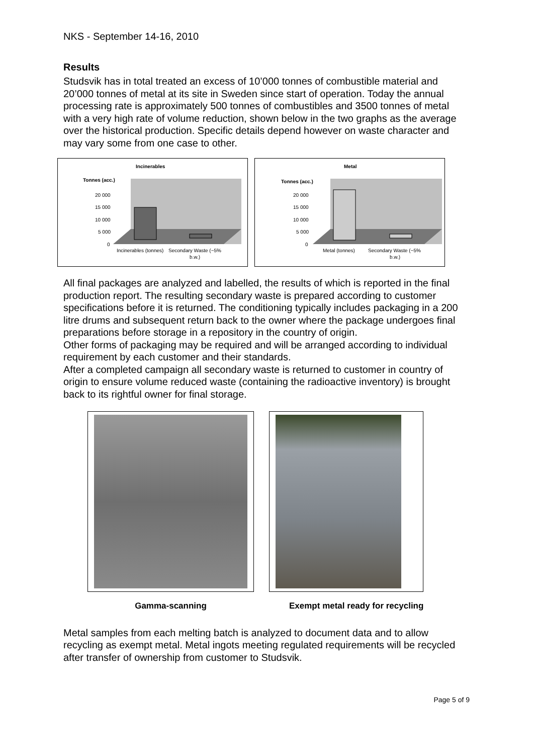NKS - September 14-16, 2010
Results
Studsvik has in total treated an excess of 10’000 tonnes of combustible material and 20’000 tonnes of metal at its site in Sweden since start of operation. Today the annual processing rate is approximately 500 tonnes of combustibles and 3500 tonnes of metal with a very high rate of volume reduction, shown below in the two graphs as the average over the historical production. Specific details depend however on waste character and may vary some from one case to other.
Incinerables
Tonnes (acc.)
20 000
15 000
10 000
5 000
0
Incinerables (tonnes)
Secondary Waste (~5%
b.w.)
Metal
Tonnes (acc.)
20 000
15 000
10 000
5 000
0
Metal (tonnes)
Secondary Waste (~5%
b.w.)
All final packages are analyzed and labelled, the results of which is reported in the final production report. The resulting secondary waste is prepared according to customer specifications before it is returned. The conditioning typically includes packaging in a 200 litre drums and subsequent return back to the owner where the package undergoes final preparations before storage in a repository in the country of origin.
Other forms of packaging may be required and will be arranged according to individual requirement by each customer and their standards.
After a completed campaign all secondary waste is returned to customer in country of origin to ensure volume reduced waste (containing the radioactive inventory) is brought back to its rightful owner for final storage.
Gamma-scanning Exempt metal ready for recycling
Metal samples from each melting batch is analyzed to document data and to allow recycling as exempt metal. Metal ingots meeting regulated requirements will be recycled after transfer of ownership from customer to Studsvik.
Page 5 of 9